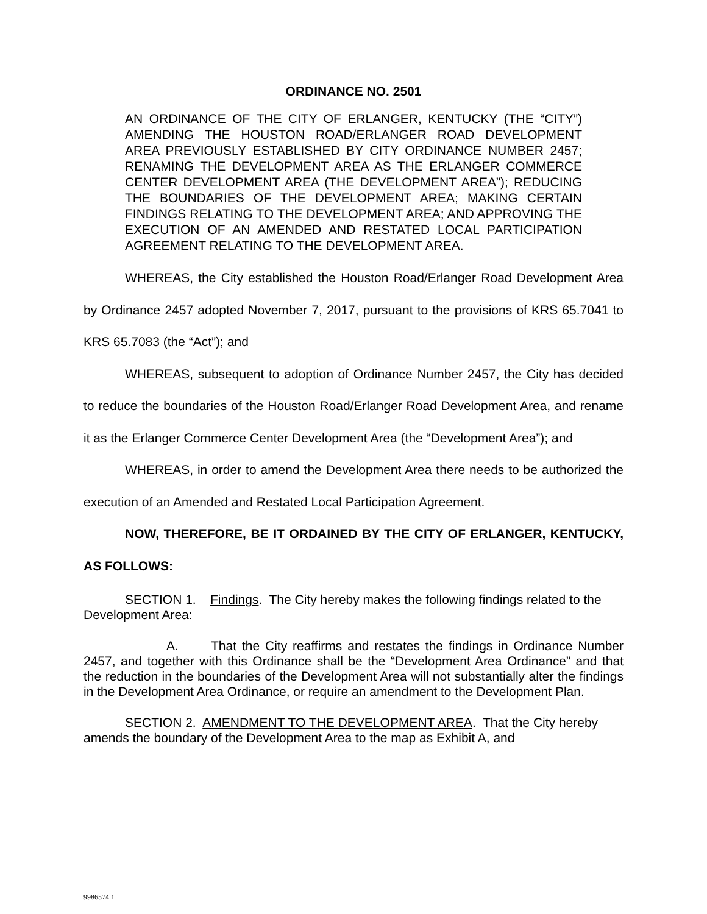ORDINANCE NO. 2501
AN ORDINANCE OF THE CITY OF ERLANGER, KENTUCKY (THE “CITY”) AMENDING THE HOUSTON ROAD/ERLANGER ROAD DEVELOPMENT AREA PREVIOUSLY ESTABLISHED BY CITY ORDINANCE NUMBER 2457; RENAMING THE DEVELOPMENT AREA AS THE ERLANGER COMMERCE CENTER DEVELOPMENT AREA (THE DEVELOPMENT AREA”); REDUCING THE BOUNDARIES OF THE DEVELOPMENT AREA; MAKING CERTAIN FINDINGS RELATING TO THE DEVELOPMENT AREA; AND APPROVING THE EXECUTION OF AN AMENDED AND RESTATED LOCAL PARTICIPATION AGREEMENT RELATING TO THE DEVELOPMENT AREA.
WHEREAS, the City established the Houston Road/Erlanger Road Development Area by Ordinance 2457 adopted November 7, 2017, pursuant to the provisions of KRS 65.7041 to KRS 65.7083 (the “Act”); and
WHEREAS, subsequent to adoption of Ordinance Number 2457, the City has decided to reduce the boundaries of the Houston Road/Erlanger Road Development Area, and rename it as the Erlanger Commerce Center Development Area (the “Development Area”); and
WHEREAS, in order to amend the Development Area there needs to be authorized the execution of an Amended and Restated Local Participation Agreement.
NOW, THEREFORE, BE IT ORDAINED BY THE CITY OF ERLANGER, KENTUCKY, AS FOLLOWS:
SECTION 1. Findings. The City hereby makes the following findings related to the Development Area:
A. That the City reaffirms and restates the findings in Ordinance Number 2457, and together with this Ordinance shall be the “Development Area Ordinance” and that the reduction in the boundaries of the Development Area will not substantially alter the findings in the Development Area Ordinance, or require an amendment to the Development Plan.
SECTION 2. AMENDMENT TO THE DEVELOPMENT AREA. That the City hereby amends the boundary of the Development Area to the map as Exhibit A, and
9986574.1